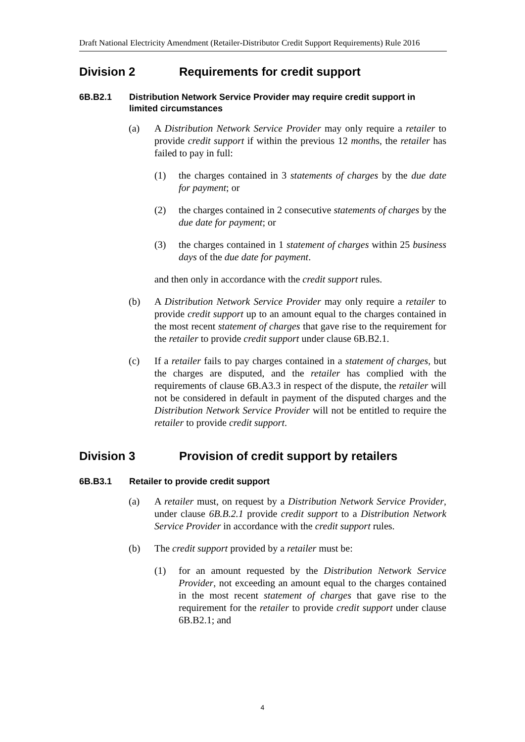Draft National Electricity Amendment (Retailer-Distributor Credit Support Requirements) Rule 2016
Division 2 Requirements for credit support
6B.B2.1 Distribution Network Service Provider may require credit support in limited circumstances
(a) A Distribution Network Service Provider may only require a retailer to provide credit support if within the previous 12 months, the retailer has failed to pay in full:
(1) the charges contained in 3 statements of charges by the due date for payment; or
(2) the charges contained in 2 consecutive statements of charges by the due date for payment; or
(3) the charges contained in 1 statement of charges within 25 business days of the due date for payment.
and then only in accordance with the credit support rules.
(b) A Distribution Network Service Provider may only require a retailer to provide credit support up to an amount equal to the charges contained in the most recent statement of charges that gave rise to the requirement for the retailer to provide credit support under clause 6B.B2.1.
(c) If a retailer fails to pay charges contained in a statement of charges, but the charges are disputed, and the retailer has complied with the requirements of clause 6B.A3.3 in respect of the dispute, the retailer will not be considered in default in payment of the disputed charges and the Distribution Network Service Provider will not be entitled to require the retailer to provide credit support.
Division 3 Provision of credit support by retailers
6B.B3.1 Retailer to provide credit support
(a) A retailer must, on request by a Distribution Network Service Provider, under clause 6B.B.2.1 provide credit support to a Distribution Network Service Provider in accordance with the credit support rules.
(b) The credit support provided by a retailer must be:
(1) for an amount requested by the Distribution Network Service Provider, not exceeding an amount equal to the charges contained in the most recent statement of charges that gave rise to the requirement for the retailer to provide credit support under clause 6B.B2.1; and
4